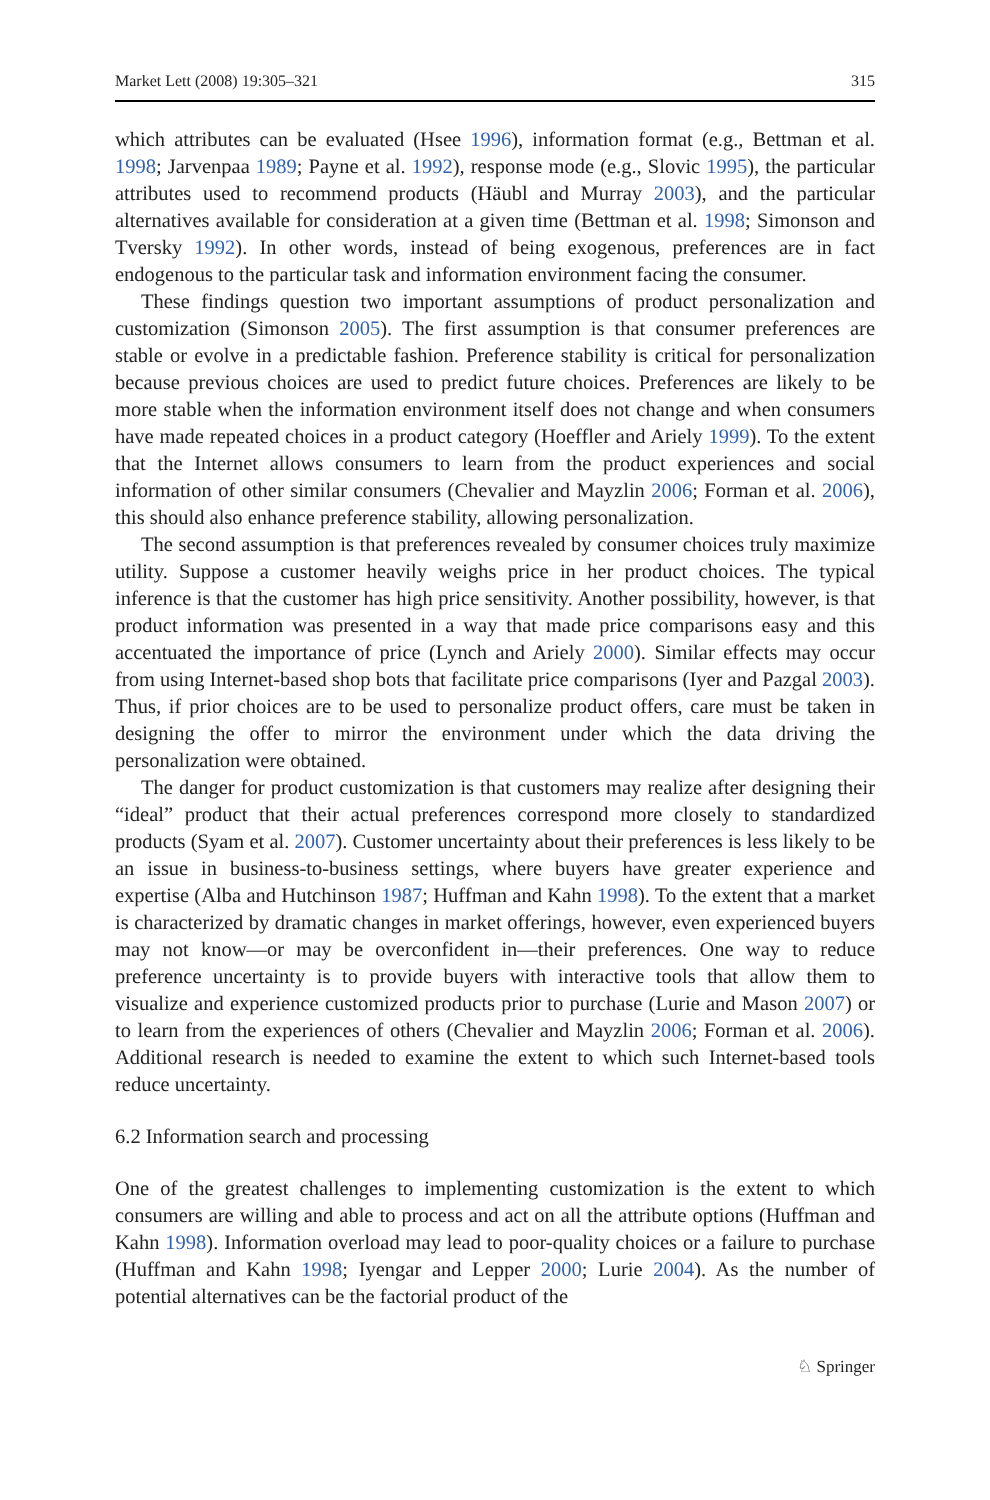Market Lett (2008) 19:305–321 315
which attributes can be evaluated (Hsee 1996), information format (e.g., Bettman et al. 1998; Jarvenpaa 1989; Payne et al. 1992), response mode (e.g., Slovic 1995), the particular attributes used to recommend products (Häubl and Murray 2003), and the particular alternatives available for consideration at a given time (Bettman et al. 1998; Simonson and Tversky 1992). In other words, instead of being exogenous, preferences are in fact endogenous to the particular task and information environment facing the consumer.
These findings question two important assumptions of product personalization and customization (Simonson 2005). The first assumption is that consumer preferences are stable or evolve in a predictable fashion. Preference stability is critical for personalization because previous choices are used to predict future choices. Preferences are likely to be more stable when the information environment itself does not change and when consumers have made repeated choices in a product category (Hoeffler and Ariely 1999). To the extent that the Internet allows consumers to learn from the product experiences and social information of other similar consumers (Chevalier and Mayzlin 2006; Forman et al. 2006), this should also enhance preference stability, allowing personalization.
The second assumption is that preferences revealed by consumer choices truly maximize utility. Suppose a customer heavily weighs price in her product choices. The typical inference is that the customer has high price sensitivity. Another possibility, however, is that product information was presented in a way that made price comparisons easy and this accentuated the importance of price (Lynch and Ariely 2000). Similar effects may occur from using Internet-based shop bots that facilitate price comparisons (Iyer and Pazgal 2003). Thus, if prior choices are to be used to personalize product offers, care must be taken in designing the offer to mirror the environment under which the data driving the personalization were obtained.
The danger for product customization is that customers may realize after designing their “ideal” product that their actual preferences correspond more closely to standardized products (Syam et al. 2007). Customer uncertainty about their preferences is less likely to be an issue in business-to-business settings, where buyers have greater experience and expertise (Alba and Hutchinson 1987; Huffman and Kahn 1998). To the extent that a market is characterized by dramatic changes in market offerings, however, even experienced buyers may not know—or may be overconfident in—their preferences. One way to reduce preference uncertainty is to provide buyers with interactive tools that allow them to visualize and experience customized products prior to purchase (Lurie and Mason 2007) or to learn from the experiences of others (Chevalier and Mayzlin 2006; Forman et al. 2006). Additional research is needed to examine the extent to which such Internet-based tools reduce uncertainty.
6.2 Information search and processing
One of the greatest challenges to implementing customization is the extent to which consumers are willing and able to process and act on all the attribute options (Huffman and Kahn 1998). Information overload may lead to poor-quality choices or a failure to purchase (Huffman and Kahn 1998; Iyengar and Lepper 2000; Lurie 2004). As the number of potential alternatives can be the factorial product of the
♘ Springer